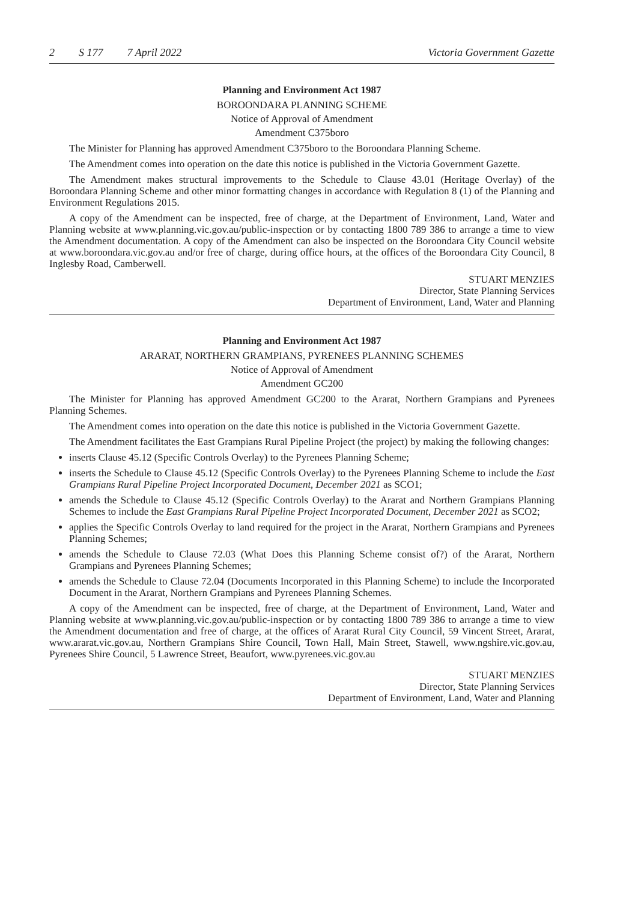2 S 177 7 April 2022 Victoria Government Gazette
Planning and Environment Act 1987
BOROONDARA PLANNING SCHEME
Notice of Approval of Amendment
Amendment C375boro
The Minister for Planning has approved Amendment C375boro to the Boroondara Planning Scheme.
The Amendment comes into operation on the date this notice is published in the Victoria Government Gazette.
The Amendment makes structural improvements to the Schedule to Clause 43.01 (Heritage Overlay) of the Boroondara Planning Scheme and other minor formatting changes in accordance with Regulation 8 (1) of the Planning and Environment Regulations 2015.
A copy of the Amendment can be inspected, free of charge, at the Department of Environment, Land, Water and Planning website at www.planning.vic.gov.au/public-inspection or by contacting 1800 789 386 to arrange a time to view the Amendment documentation. A copy of the Amendment can also be inspected on the Boroondara City Council website at www.boroondara.vic.gov.au and/or free of charge, during office hours, at the offices of the Boroondara City Council, 8 Inglesby Road, Camberwell.
STUART MENZIES
Director, State Planning Services
Department of Environment, Land, Water and Planning
Planning and Environment Act 1987
ARARAT, NORTHERN GRAMPIANS, PYRENEES PLANNING SCHEMES
Notice of Approval of Amendment
Amendment GC200
The Minister for Planning has approved Amendment GC200 to the Ararat, Northern Grampians and Pyrenees Planning Schemes.
The Amendment comes into operation on the date this notice is published in the Victoria Government Gazette.
The Amendment facilitates the East Grampians Rural Pipeline Project (the project) by making the following changes:
inserts Clause 45.12 (Specific Controls Overlay) to the Pyrenees Planning Scheme;
inserts the Schedule to Clause 45.12 (Specific Controls Overlay) to the Pyrenees Planning Scheme to include the East Grampians Rural Pipeline Project Incorporated Document, December 2021 as SCO1;
amends the Schedule to Clause 45.12 (Specific Controls Overlay) to the Ararat and Northern Grampians Planning Schemes to include the East Grampians Rural Pipeline Project Incorporated Document, December 2021 as SCO2;
applies the Specific Controls Overlay to land required for the project in the Ararat, Northern Grampians and Pyrenees Planning Schemes;
amends the Schedule to Clause 72.03 (What Does this Planning Scheme consist of?) of the Ararat, Northern Grampians and Pyrenees Planning Schemes;
amends the Schedule to Clause 72.04 (Documents Incorporated in this Planning Scheme) to include the Incorporated Document in the Ararat, Northern Grampians and Pyrenees Planning Schemes.
A copy of the Amendment can be inspected, free of charge, at the Department of Environment, Land, Water and Planning website at www.planning.vic.gov.au/public-inspection or by contacting 1800 789 386 to arrange a time to view the Amendment documentation and free of charge, at the offices of Ararat Rural City Council, 59 Vincent Street, Ararat, www.ararat.vic.gov.au, Northern Grampians Shire Council, Town Hall, Main Street, Stawell, www.ngshire.vic.gov.au, Pyrenees Shire Council, 5 Lawrence Street, Beaufort, www.pyrenees.vic.gov.au
STUART MENZIES
Director, State Planning Services
Department of Environment, Land, Water and Planning